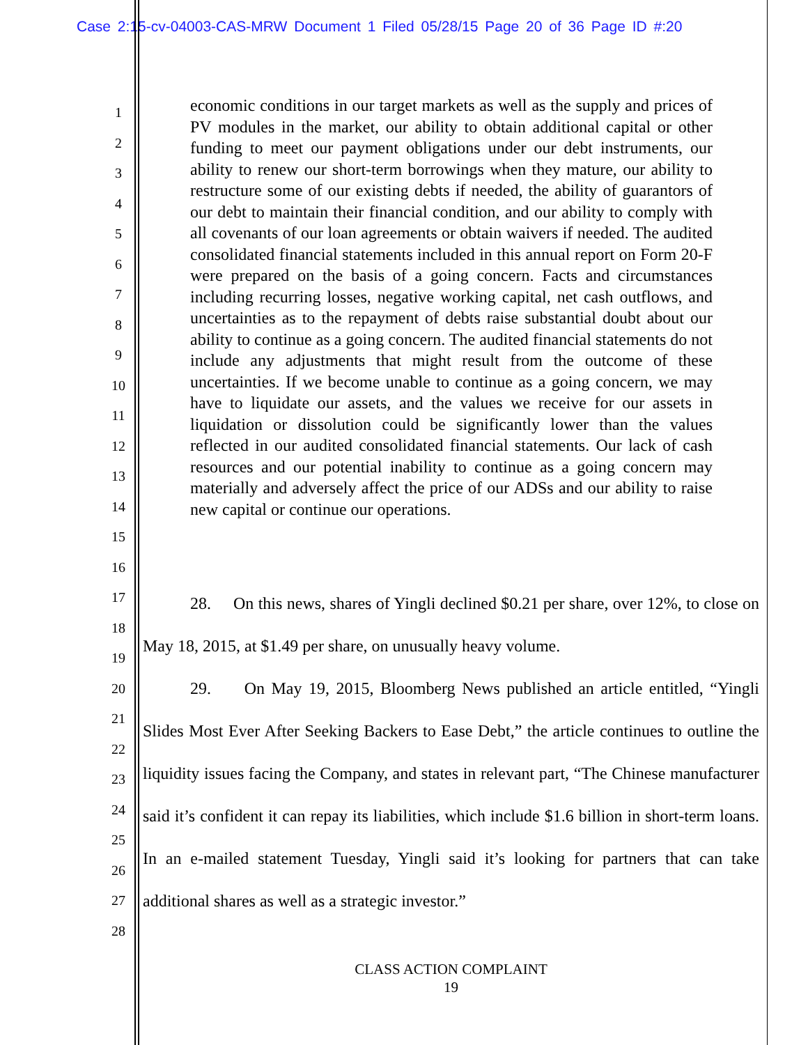Case 2:15-cv-04003-CAS-MRW Document 1 Filed 05/28/15 Page 20 of 36 Page ID #:20
1
2
3
4
5
6
7
8
9
10
11
12
13
14
15
16
17
18
19
20
21
22
23
24
25
26
27
28
economic conditions in our target markets as well as the supply and prices of PV modules in the market, our ability to obtain additional capital or other funding to meet our payment obligations under our debt instruments, our ability to renew our short-term borrowings when they mature, our ability to restructure some of our existing debts if needed, the ability of guarantors of our debt to maintain their financial condition, and our ability to comply with all covenants of our loan agreements or obtain waivers if needed. The audited consolidated financial statements included in this annual report on Form 20-F were prepared on the basis of a going concern. Facts and circumstances including recurring losses, negative working capital, net cash outflows, and uncertainties as to the repayment of debts raise substantial doubt about our ability to continue as a going concern. The audited financial statements do not include any adjustments that might result from the outcome of these uncertainties. If we become unable to continue as a going concern, we may have to liquidate our assets, and the values we receive for our assets in liquidation or dissolution could be significantly lower than the values reflected in our audited consolidated financial statements. Our lack of cash resources and our potential inability to continue as a going concern may materially and adversely affect the price of our ADSs and our ability to raise new capital or continue our operations.
28. On this news, shares of Yingli declined $0.21 per share, over 12%, to close on May 18, 2015, at $1.49 per share, on unusually heavy volume.
29. On May 19, 2015, Bloomberg News published an article entitled, “Yingli Slides Most Ever After Seeking Backers to Ease Debt,” the article continues to outline the liquidity issues facing the Company, and states in relevant part, “The Chinese manufacturer said it’s confident it can repay its liabilities, which include $1.6 billion in short-term loans. In an e-mailed statement Tuesday, Yingli said it’s looking for partners that can take additional shares as well as a strategic investor.”
CLASS ACTION COMPLAINT
19